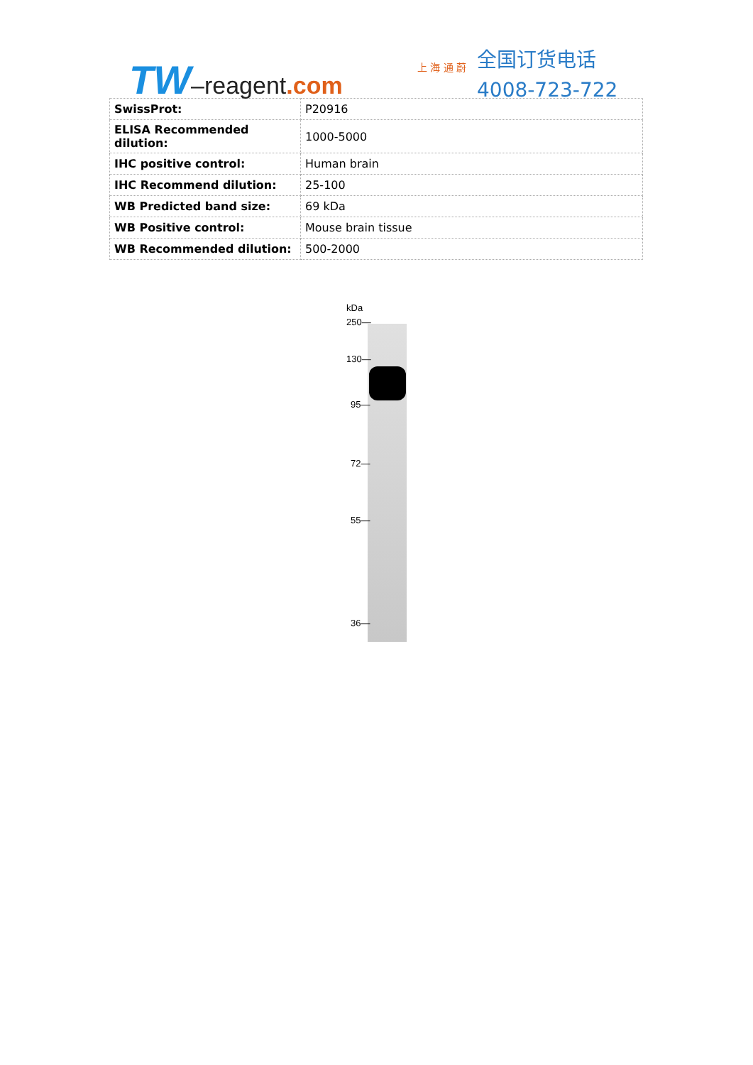TW–reagent.com 上 海 通 蔚
全国订货电话
4008-723-722
| SwissProt: | P20916 |
| ELISA Recommended dilution: | 1000-5000 |
| IHC positive control: | Human brain |
| IHC Recommend dilution: | 25-100 |
| WB Predicted band size: | 69 kDa |
| WB Positive control: | Mouse brain tissue |
| WB Recommended dilution: | 500-2000 |
kDa
250—
130—
95—
72—
55—
36—